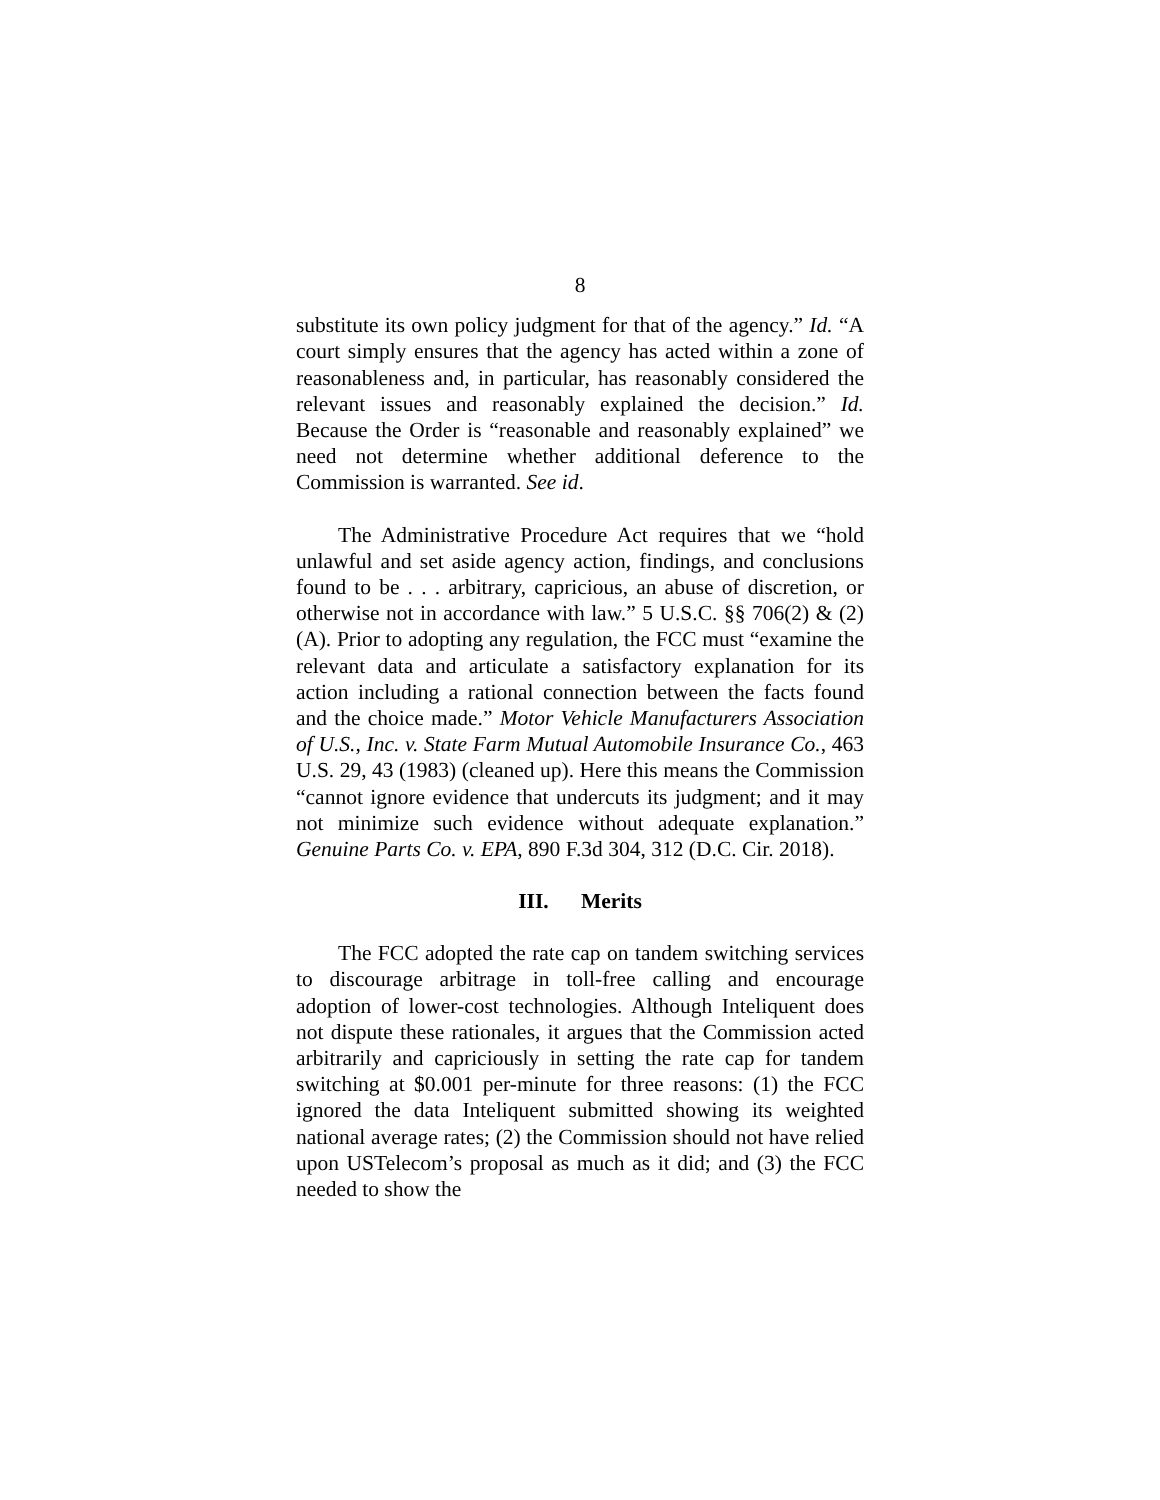8
substitute its own policy judgment for that of the agency.” Id. “A court simply ensures that the agency has acted within a zone of reasonableness and, in particular, has reasonably considered the relevant issues and reasonably explained the decision.” Id. Because the Order is “reasonable and reasonably explained” we need not determine whether additional deference to the Commission is warranted. See id.
The Administrative Procedure Act requires that we “hold unlawful and set aside agency action, findings, and conclusions found to be . . . arbitrary, capricious, an abuse of discretion, or otherwise not in accordance with law.” 5 U.S.C. §§ 706(2) & (2)(A). Prior to adopting any regulation, the FCC must “examine the relevant data and articulate a satisfactory explanation for its action including a rational connection between the facts found and the choice made.” Motor Vehicle Manufacturers Association of U.S., Inc. v. State Farm Mutual Automobile Insurance Co., 463 U.S. 29, 43 (1983) (cleaned up). Here this means the Commission “cannot ignore evidence that undercuts its judgment; and it may not minimize such evidence without adequate explanation.” Genuine Parts Co. v. EPA, 890 F.3d 304, 312 (D.C. Cir. 2018).
III. Merits
The FCC adopted the rate cap on tandem switching services to discourage arbitrage in toll-free calling and encourage adoption of lower-cost technologies. Although Inteliquent does not dispute these rationales, it argues that the Commission acted arbitrarily and capriciously in setting the rate cap for tandem switching at $0.001 per-minute for three reasons: (1) the FCC ignored the data Inteliquent submitted showing its weighted national average rates; (2) the Commission should not have relied upon USTelecom’s proposal as much as it did; and (3) the FCC needed to show the